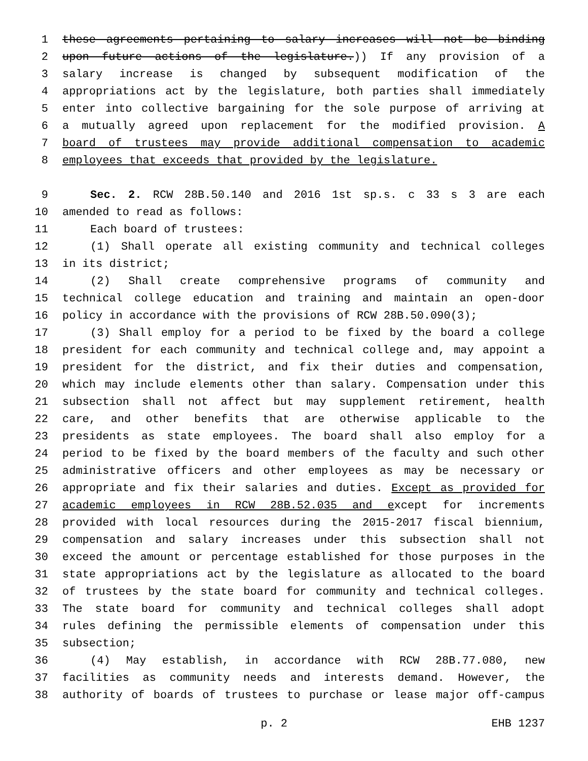1 these agreements pertaining to salary increases will not be binding
2 upon future actions of the legislature.)) If any provision of a
3 salary increase is changed by subsequent modification of the
4 appropriations act by the legislature, both parties shall immediately
5 enter into collective bargaining for the sole purpose of arriving at
6 a mutually agreed upon replacement for the modified provision. A
7 board of trustees may provide additional compensation to academic
8 employees that exceeds that provided by the legislature.
9 Sec. 2. RCW 28B.50.140 and 2016 1st sp.s. c 33 s 3 are each
10 amended to read as follows:
11 Each board of trustees:
12 (1) Shall operate all existing community and technical colleges
13 in its district;
14 (2) Shall create comprehensive programs of community and
15 technical college education and training and maintain an open-door
16 policy in accordance with the provisions of RCW 28B.50.090(3);
17 (3) Shall employ for a period to be fixed by the board a college
18 president for each community and technical college and, may appoint a
19 president for the district, and fix their duties and compensation,
20 which may include elements other than salary. Compensation under this
21 subsection shall not affect but may supplement retirement, health
22 care, and other benefits that are otherwise applicable to the
23 presidents as state employees. The board shall also employ for a
24 period to be fixed by the board members of the faculty and such other
25 administrative officers and other employees as may be necessary or
26 appropriate and fix their salaries and duties. Except as provided for
27 academic employees in RCW 28B.52.035 and except for increments
28 provided with local resources during the 2015-2017 fiscal biennium,
29 compensation and salary increases under this subsection shall not
30 exceed the amount or percentage established for those purposes in the
31 state appropriations act by the legislature as allocated to the board
32 of trustees by the state board for community and technical colleges.
33 The state board for community and technical colleges shall adopt
34 rules defining the permissible elements of compensation under this
35 subsection;
36 (4) May establish, in accordance with RCW 28B.77.080, new
37 facilities as community needs and interests demand. However, the
38 authority of boards of trustees to purchase or lease major off-campus
p. 2 EHB 1237